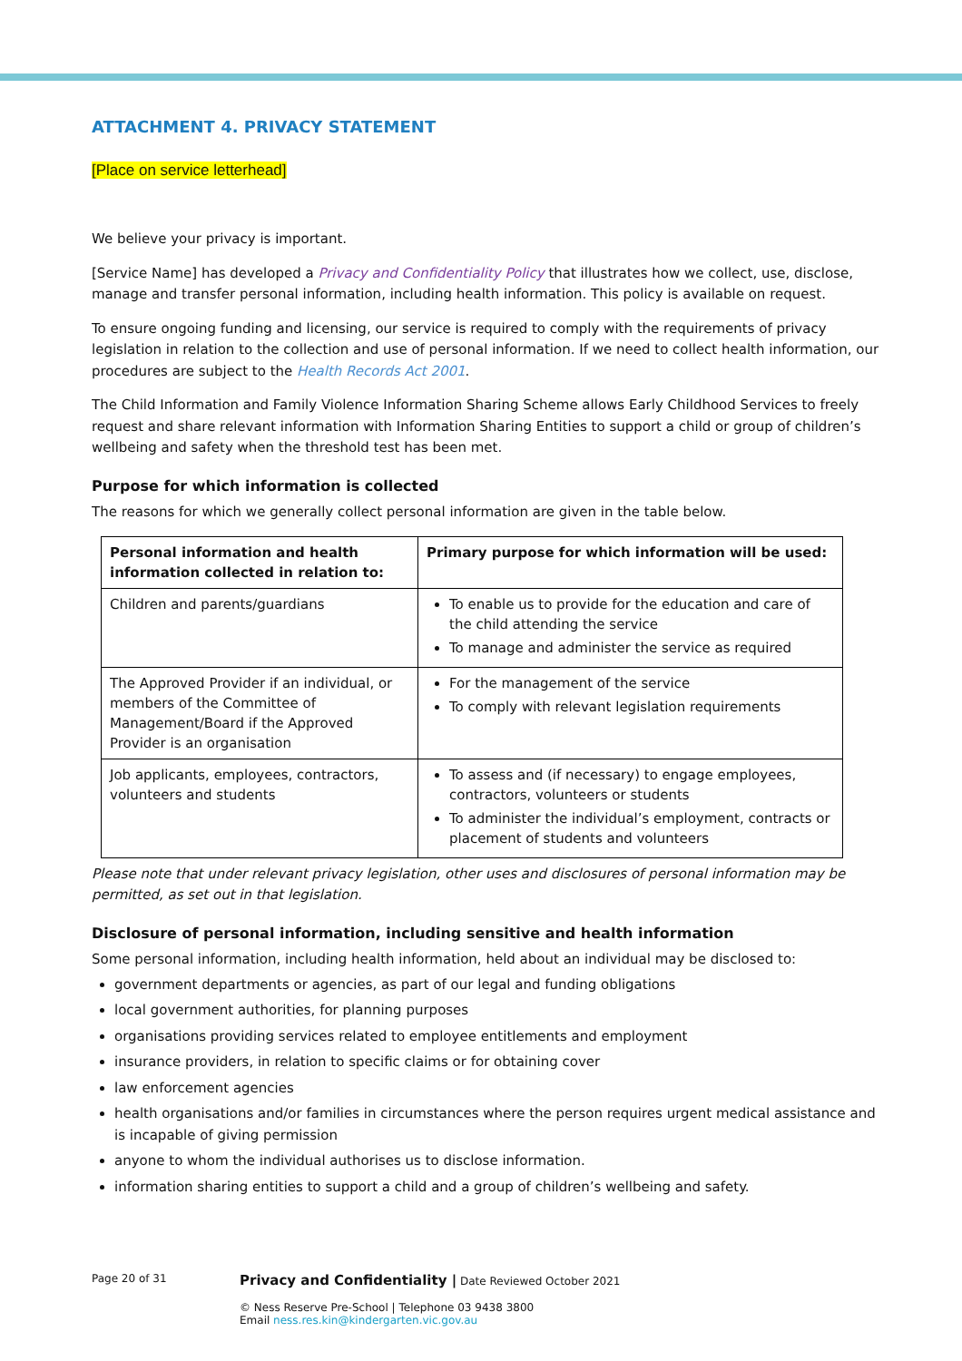ATTACHMENT 4. PRIVACY STATEMENT
[Place on service letterhead]
We believe your privacy is important.
[Service Name] has developed a Privacy and Confidentiality Policy that illustrates how we collect, use, disclose, manage and transfer personal information, including health information. This policy is available on request.
To ensure ongoing funding and licensing, our service is required to comply with the requirements of privacy legislation in relation to the collection and use of personal information. If we need to collect health information, our procedures are subject to the Health Records Act 2001.
The Child Information and Family Violence Information Sharing Scheme allows Early Childhood Services to freely request and share relevant information with Information Sharing Entities to support a child or group of children’s wellbeing and safety when the threshold test has been met.
Purpose for which information is collected
The reasons for which we generally collect personal information are given in the table below.
| Personal information and health information collected in relation to: | Primary purpose for which information will be used: |
| --- | --- |
| Children and parents/guardians | To enable us to provide for the education and care of the child attending the service To manage and administer the service as required |
| The Approved Provider if an individual, or members of the Committee of Management/Board if the Approved Provider is an organisation | For the management of the service To comply with relevant legislation requirements |
| Job applicants, employees, contractors, volunteers and students | To assess and (if necessary) to engage employees, contractors, volunteers or students To administer the individual’s employment, contracts or placement of students and volunteers |
Please note that under relevant privacy legislation, other uses and disclosures of personal information may be permitted, as set out in that legislation.
Disclosure of personal information, including sensitive and health information
Some personal information, including health information, held about an individual may be disclosed to:
government departments or agencies, as part of our legal and funding obligations
local government authorities, for planning purposes
organisations providing services related to employee entitlements and employment
insurance providers, in relation to specific claims or for obtaining cover
law enforcement agencies
health organisations and/or families in circumstances where the person requires urgent medical assistance and is incapable of giving permission
anyone to whom the individual authorises us to disclose information.
information sharing entities to support a child and a group of children’s wellbeing and safety.
Page 20 of 31
Privacy and Confidentiality | Date Reviewed October 2021
© Ness Reserve Pre-School | Telephone 03 9438 3800
Email ness.res.kin@kindergarten.vic.gov.au